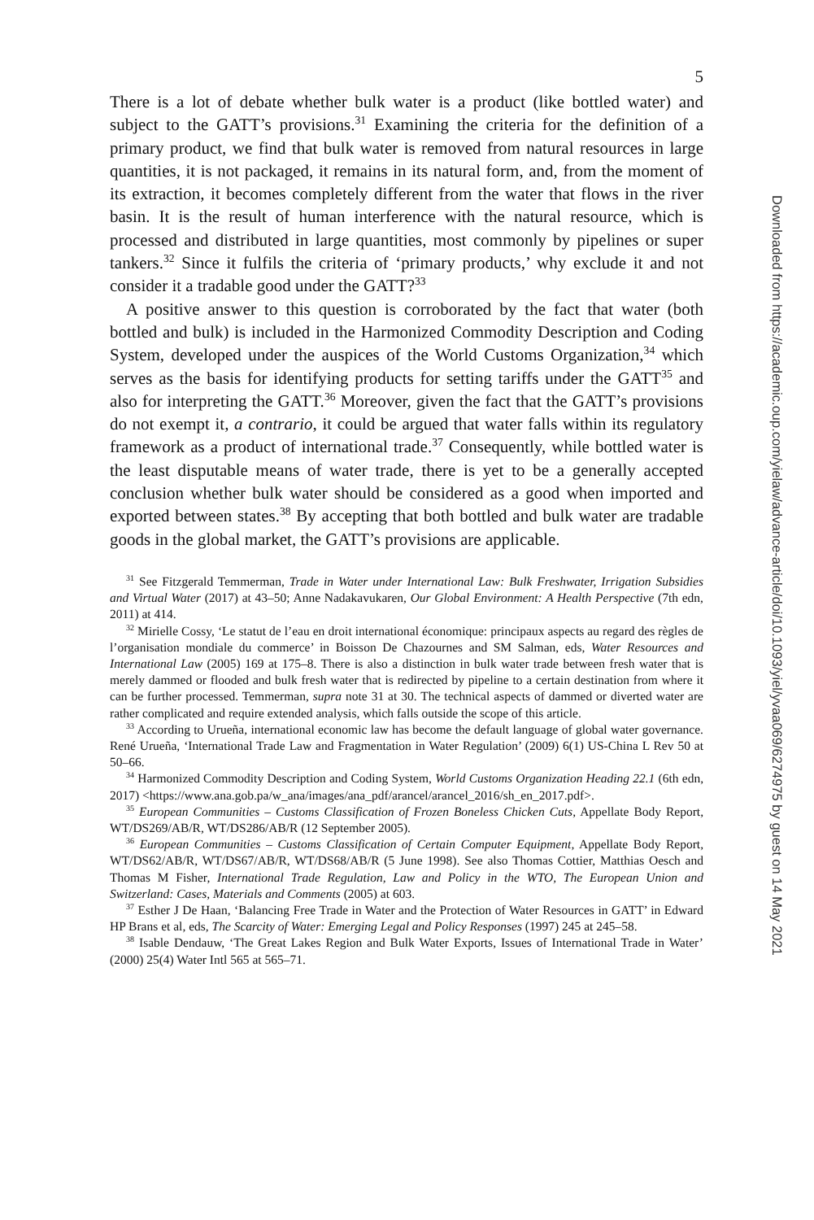5
There is a lot of debate whether bulk water is a product (like bottled water) and subject to the GATT’s provisions.<sup>31</sup> Examining the criteria for the definition of a primary product, we find that bulk water is removed from natural resources in large quantities, it is not packaged, it remains in its natural form, and, from the moment of its extraction, it becomes completely different from the water that flows in the river basin. It is the result of human interference with the natural resource, which is processed and distributed in large quantities, most commonly by pipelines or super tankers.<sup>32</sup> Since it fulfils the criteria of ‘primary products,’ why exclude it and not consider it a tradable good under the GATT?<sup>33</sup>
A positive answer to this question is corroborated by the fact that water (both bottled and bulk) is included in the Harmonized Commodity Description and Coding System, developed under the auspices of the World Customs Organization,<sup>34</sup> which serves as the basis for identifying products for setting tariffs under the GATT<sup>35</sup> and also for interpreting the GATT.<sup>36</sup> Moreover, given the fact that the GATT’s provisions do not exempt it, a contrario, it could be argued that water falls within its regulatory framework as a product of international trade.<sup>37</sup> Consequently, while bottled water is the least disputable means of water trade, there is yet to be a generally accepted conclusion whether bulk water should be considered as a good when imported and exported between states.<sup>38</sup> By accepting that both bottled and bulk water are tradable goods in the global market, the GATT’s provisions are applicable.
<sup>31</sup> See Fitzgerald Temmerman, Trade in Water under International Law: Bulk Freshwater, Irrigation Subsidies and Virtual Water (2017) at 43–50; Anne Nadakavukaren, Our Global Environment: A Health Perspective (7th edn, 2011) at 414.
<sup>32</sup> Mirielle Cossy, ‘Le statut de l’eau en droit international économique: principaux aspects au regard des règles de l’organisation mondiale du commerce’ in Boisson De Chazournes and SM Salman, eds, Water Resources and International Law (2005) 169 at 175–8. There is also a distinction in bulk water trade between fresh water that is merely dammed or flooded and bulk fresh water that is redirected by pipeline to a certain destination from where it can be further processed. Temmerman, supra note 31 at 30. The technical aspects of dammed or diverted water are rather complicated and require extended analysis, which falls outside the scope of this article.
<sup>33</sup> According to Urueña, international economic law has become the default language of global water governance. René Urueña, ‘International Trade Law and Fragmentation in Water Regulation’ (2009) 6(1) US-China L Rev 50 at 50–66.
<sup>34</sup> Harmonized Commodity Description and Coding System, World Customs Organization Heading 22.1 (6th edn, 2017) <https://www.ana.gob.pa/w_ana/images/ana_pdf/arancel/arancel_2016/sh_en_2017.pdf>.
<sup>35</sup> European Communities – Customs Classification of Frozen Boneless Chicken Cuts, Appellate Body Report, WT/DS269/AB/R, WT/DS286/AB/R (12 September 2005).
<sup>36</sup> European Communities – Customs Classification of Certain Computer Equipment, Appellate Body Report, WT/DS62/AB/R, WT/DS67/AB/R, WT/DS68/AB/R (5 June 1998). See also Thomas Cottier, Matthias Oesch and Thomas M Fisher, International Trade Regulation, Law and Policy in the WTO, The European Union and Switzerland: Cases, Materials and Comments (2005) at 603.
<sup>37</sup> Esther J De Haan, ‘Balancing Free Trade in Water and the Protection of Water Resources in GATT’ in Edward HP Brans et al, eds, The Scarcity of Water: Emerging Legal and Policy Responses (1997) 245 at 245–58.
<sup>38</sup> Isable Dendauw, ‘The Great Lakes Region and Bulk Water Exports, Issues of International Trade in Water’ (2000) 25(4) Water Intl 565 at 565–71.
Downloaded from https://academic.oup.com/yielaw/advance-article/doi/10.1093/yiel/yvaa069/6274975 by guest on 14 May 2021